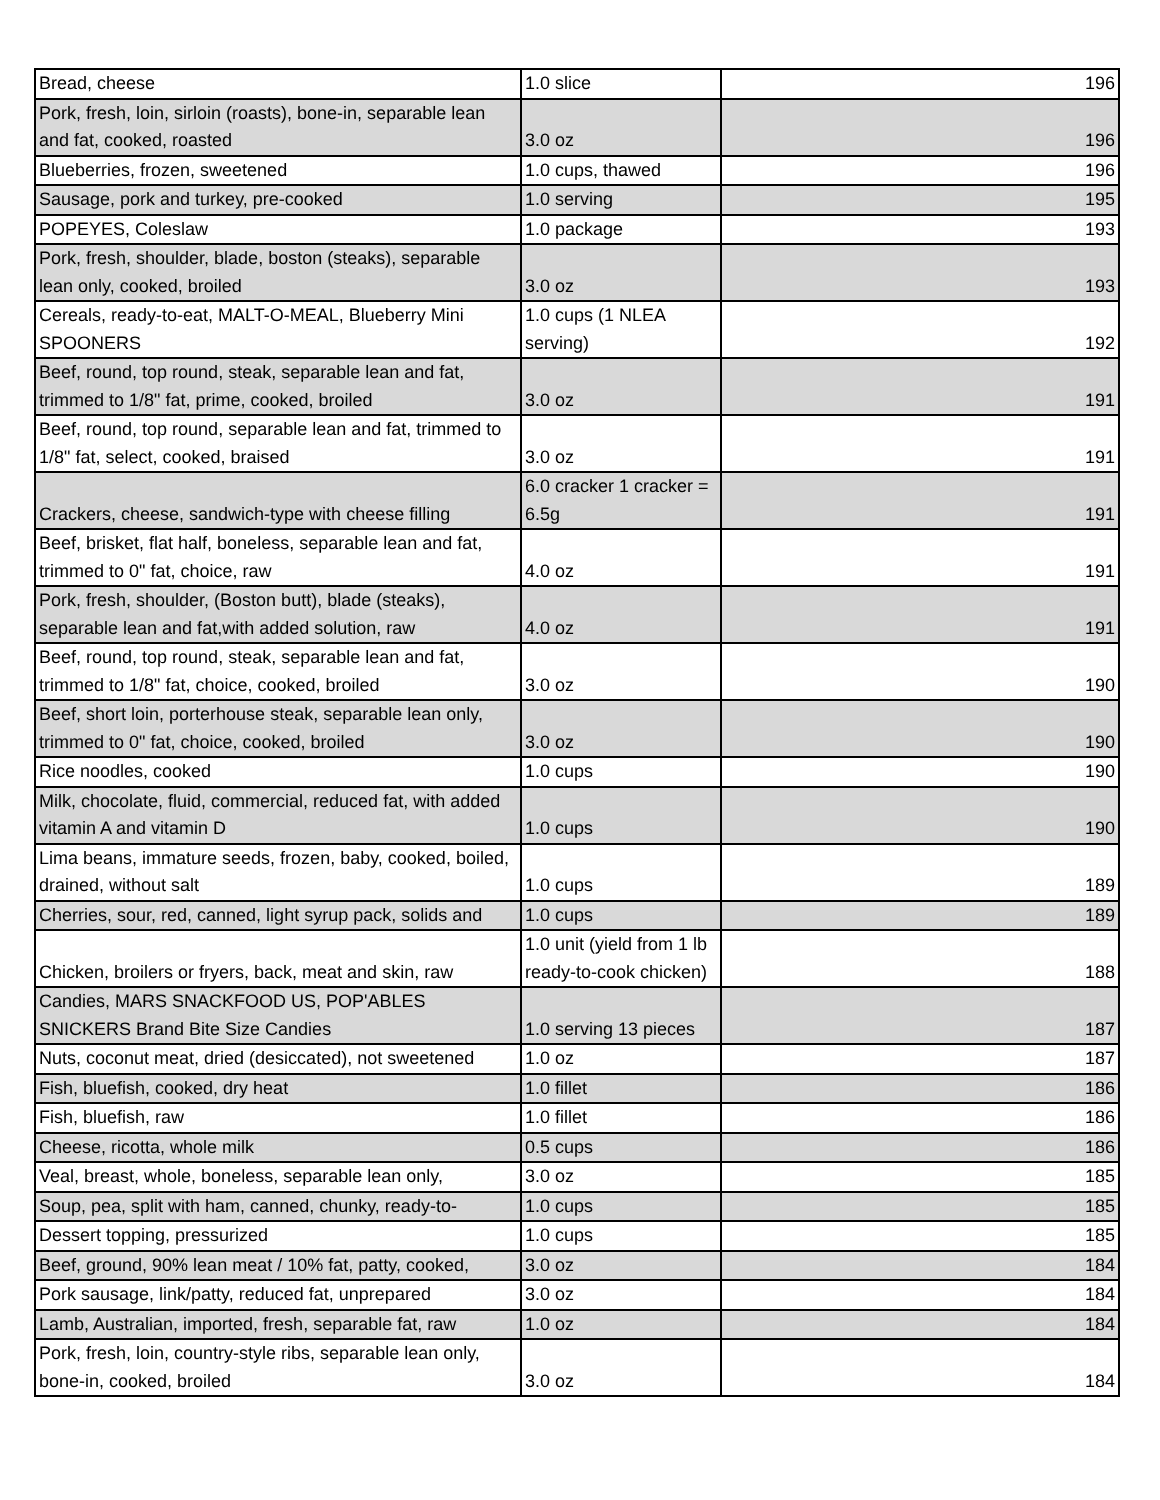| Bread, cheese | 1.0 slice | 196 |
| Pork, fresh, loin, sirloin (roasts), bone-in, separable lean and fat, cooked, roasted | 3.0 oz | 196 |
| Blueberries, frozen, sweetened | 1.0 cups, thawed | 196 |
| Sausage, pork and turkey, pre-cooked | 1.0 serving | 195 |
| POPEYES, Coleslaw | 1.0 package | 193 |
| Pork, fresh, shoulder, blade, boston (steaks), separable lean only, cooked, broiled | 3.0 oz | 193 |
| Cereals, ready-to-eat, MALT-O-MEAL, Blueberry Mini SPOONERS | 1.0 cups (1 NLEA serving) | 192 |
| Beef, round, top round, steak, separable lean and fat, trimmed to 1/8" fat, prime, cooked, broiled | 3.0 oz | 191 |
| Beef, round, top round, separable lean and fat, trimmed to 1/8" fat, select, cooked, braised | 3.0 oz | 191 |
| Crackers, cheese, sandwich-type with cheese filling | 6.0 cracker 1 cracker = 6.5g | 191 |
| Beef, brisket, flat half, boneless, separable lean and fat, trimmed to 0" fat, choice, raw | 4.0 oz | 191 |
| Pork, fresh, shoulder, (Boston butt), blade (steaks), separable lean and fat,with added solution, raw | 4.0 oz | 191 |
| Beef, round, top round, steak, separable lean and fat, trimmed to 1/8" fat, choice, cooked, broiled | 3.0 oz | 190 |
| Beef, short loin, porterhouse steak, separable lean only, trimmed to 0" fat, choice, cooked, broiled | 3.0 oz | 190 |
| Rice noodles, cooked | 1.0 cups | 190 |
| Milk, chocolate, fluid, commercial, reduced fat, with added vitamin A and vitamin D | 1.0 cups | 190 |
| Lima beans, immature seeds, frozen, baby, cooked, boiled, drained, without salt | 1.0 cups | 189 |
| Cherries, sour, red, canned, light syrup pack, solids and | 1.0 cups | 189 |
| Chicken, broilers or fryers, back, meat and skin, raw | 1.0 unit (yield from 1 lb ready-to-cook chicken) | 188 |
| Candies, MARS SNACKFOOD US, POP'ABLES SNICKERS Brand Bite Size Candies | 1.0 serving 13 pieces | 187 |
| Nuts, coconut meat, dried (desiccated), not sweetened | 1.0 oz | 187 |
| Fish, bluefish, cooked, dry heat | 1.0 fillet | 186 |
| Fish, bluefish, raw | 1.0 fillet | 186 |
| Cheese, ricotta, whole milk | 0.5 cups | 186 |
| Veal, breast, whole, boneless, separable lean only, | 3.0 oz | 185 |
| Soup, pea, split with ham, canned, chunky, ready-to- | 1.0 cups | 185 |
| Dessert topping, pressurized | 1.0 cups | 185 |
| Beef, ground, 90% lean meat / 10% fat, patty, cooked, | 3.0 oz | 184 |
| Pork sausage, link/patty, reduced fat, unprepared | 3.0 oz | 184 |
| Lamb, Australian, imported, fresh, separable fat, raw | 1.0 oz | 184 |
| Pork, fresh, loin, country-style ribs, separable lean only, bone-in, cooked, broiled | 3.0 oz | 184 |